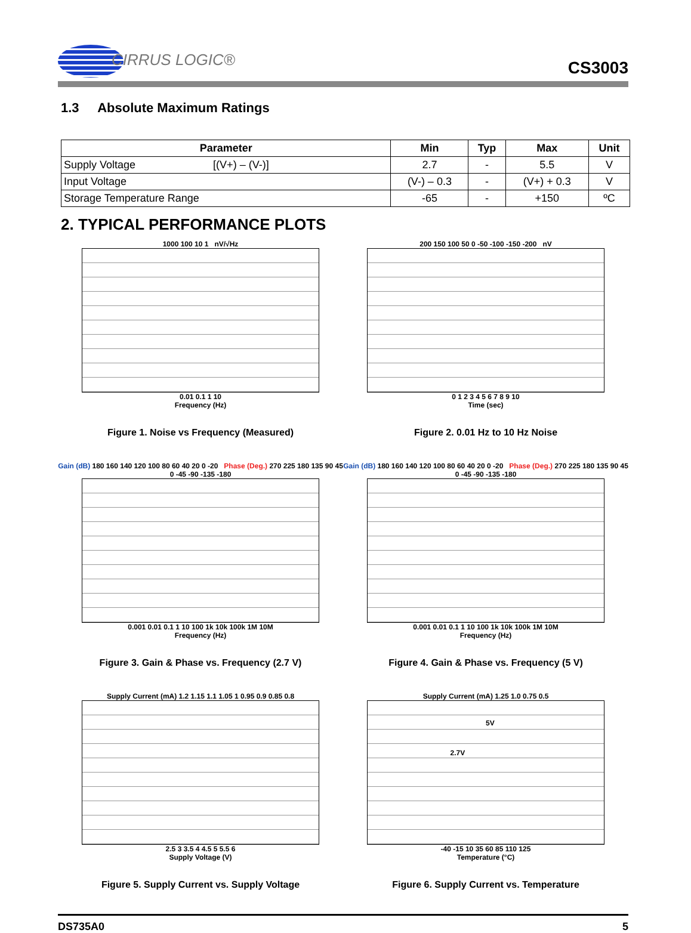CIRRUS LOGIC®
CS3003
1.3 Absolute Maximum Ratings
| Parameter | Min | Typ | Max | Unit |
| --- | --- | --- | --- | --- |
| Supply Voltage [(V+) – (V-)] | 2.7 | - | 5.5 | V |
| Input Voltage | (V-) – 0.3 | - | (V+) + 0.3 | V |
| Storage Temperature Range | -65 | - | +150 | ºC |
2. TYPICAL PERFORMANCE PLOTS
1000 100 10 1 nV/√Hz
0.01 0.1 1 10
Frequency (Hz)
Figure 1. Noise vs Frequency (Measured)
200 150 100 50 0 -50 -100 -150 -200 nV
0 1 2 3 4 5 6 7 8 9 10
Time (sec)
Figure 2. 0.01 Hz to 10 Hz Noise
Gain (dB) 180 160 140 120 100 80 60 40 20 0 -20 Phase (Deg.) 270 225 180 135 90 45 0 -45 -90 -135 -180
0.001 0.01 0.1 1 10 100 1k 10k 100k 1M 10M
Frequency (Hz)
Figure 3. Gain & Phase vs. Frequency (2.7 V)
Gain (dB) 180 160 140 120 100 80 60 40 20 0 -20 Phase (Deg.) 270 225 180 135 90 45 0 -45 -90 -135 -180
0.001 0.01 0.1 1 10 100 1k 10k 100k 1M 10M
Frequency (Hz)
Figure 4. Gain & Phase vs. Frequency (5 V)
Supply Current (mA) 1.2 1.15 1.1 1.05 1 0.95 0.9 0.85 0.8
2.5 3 3.5 4 4.5 5 5.5 6
Supply Voltage (V)
Figure 5. Supply Current vs. Supply Voltage
Supply Current (mA) 1.25 1.0 0.75 0.5
5V
2.7V
-40 -15 10 35 60 85 110 125
Temperature (°C)
Figure 6. Supply Current vs. Temperature
DS735A0 5